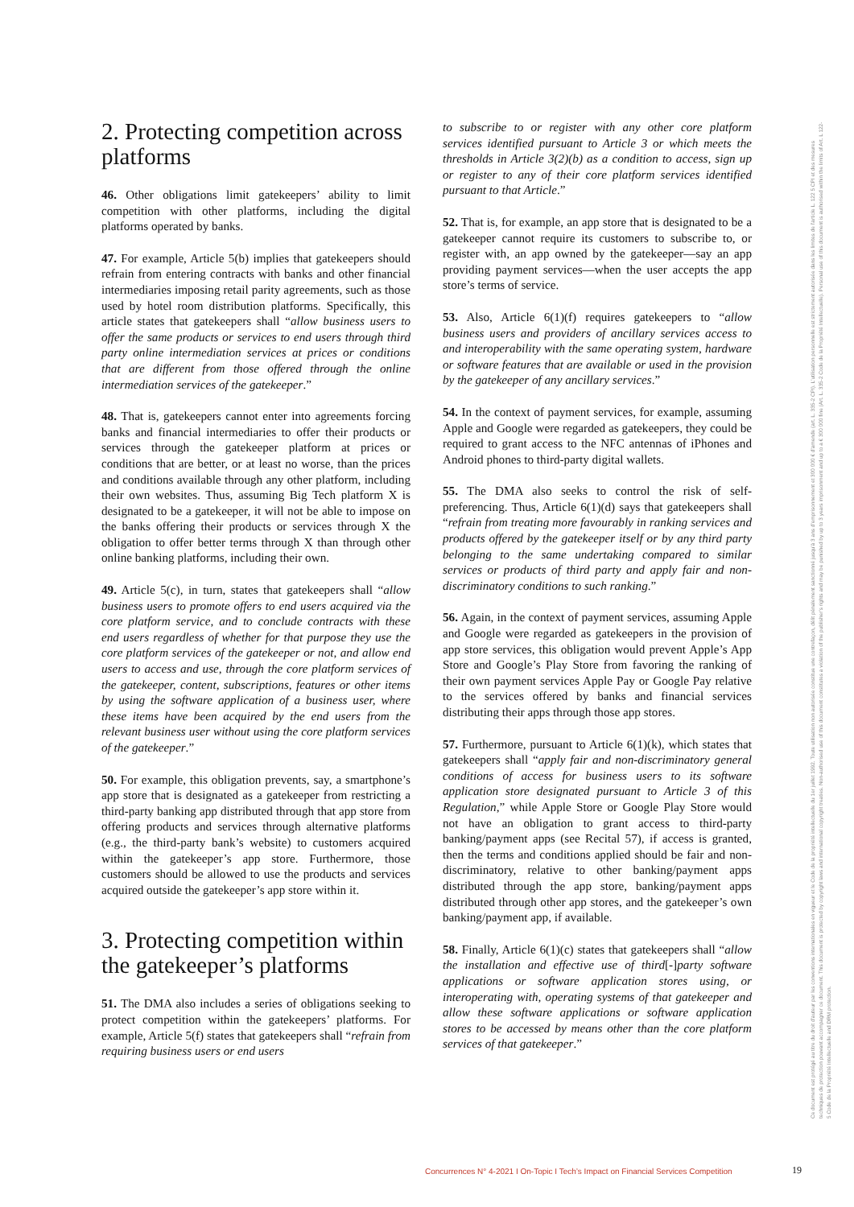2. Protecting competition across platforms
46. Other obligations limit gatekeepers’ ability to limit competition with other platforms, including the digital platforms operated by banks.
47. For example, Article 5(b) implies that gatekeepers should refrain from entering contracts with banks and other financial intermediaries imposing retail parity agreements, such as those used by hotel room distribution platforms. Specifically, this article states that gatekeepers shall “allow business users to offer the same products or services to end users through third party online intermediation services at prices or conditions that are different from those offered through the online intermediation services of the gatekeeper.”
48. That is, gatekeepers cannot enter into agreements forcing banks and financial intermediaries to offer their products or services through the gatekeeper platform at prices or conditions that are better, or at least no worse, than the prices and conditions available through any other platform, including their own websites. Thus, assuming Big Tech platform X is designated to be a gatekeeper, it will not be able to impose on the banks offering their products or services through X the obligation to offer better terms through X than through other online banking platforms, including their own.
49. Article 5(c), in turn, states that gatekeepers shall “allow business users to promote offers to end users acquired via the core platform service, and to conclude contracts with these end users regardless of whether for that purpose they use the core platform services of the gatekeeper or not, and allow end users to access and use, through the core platform services of the gatekeeper, content, subscriptions, features or other items by using the software application of a business user, where these items have been acquired by the end users from the relevant business user without using the core platform services of the gatekeeper.”
50. For example, this obligation prevents, say, a smartphone’s app store that is designated as a gatekeeper from restricting a third-party banking app distributed through that app store from offering products and services through alternative platforms (e.g., the third-party bank’s website) to customers acquired within the gatekeeper’s app store. Furthermore, those customers should be allowed to use the products and services acquired outside the gatekeeper’s app store within it.
3. Protecting competition within the gatekeeper’s platforms
51. The DMA also includes a series of obligations seeking to protect competition within the gatekeepers’ platforms. For example, Article 5(f) states that gatekeepers shall “refrain from requiring business users or end users
to subscribe to or register with any other core platform services identified pursuant to Article 3 or which meets the thresholds in Article 3(2)(b) as a condition to access, sign up or register to any of their core platform services identified pursuant to that Article.”
52. That is, for example, an app store that is designated to be a gatekeeper cannot require its customers to subscribe to, or register with, an app owned by the gatekeeper—say an app providing payment services—when the user accepts the app store’s terms of service.
53. Also, Article 6(1)(f) requires gatekeepers to “allow business users and providers of ancillary services access to and interoperability with the same operating system, hardware or software features that are available or used in the provision by the gatekeeper of any ancillary services.”
54. In the context of payment services, for example, assuming Apple and Google were regarded as gatekeepers, they could be required to grant access to the NFC antennas of iPhones and Android phones to third-party digital wallets.
55. The DMA also seeks to control the risk of self-preferencing. Thus, Article 6(1)(d) says that gatekeepers shall “refrain from treating more favourably in ranking services and products offered by the gatekeeper itself or by any third party belonging to the same undertaking compared to similar services or products of third party and apply fair and non-discriminatory conditions to such ranking.”
56. Again, in the context of payment services, assuming Apple and Google were regarded as gatekeepers in the provision of app store services, this obligation would prevent Apple’s App Store and Google’s Play Store from favoring the ranking of their own payment services Apple Pay or Google Pay relative to the services offered by banks and financial services distributing their apps through those app stores.
57. Furthermore, pursuant to Article 6(1)(k), which states that gatekeepers shall “apply fair and non-discriminatory general conditions of access for business users to its software application store designated pursuant to Article 3 of this Regulation,” while Apple Store or Google Play Store would not have an obligation to grant access to third-party banking/payment apps (see Recital 57), if access is granted, then the terms and conditions applied should be fair and non-discriminatory, relative to other banking/payment apps distributed through the app store, banking/payment apps distributed through other app stores, and the gatekeeper’s own banking/payment app, if available.
58. Finally, Article 6(1)(c) states that gatekeepers shall “allow the installation and effective use of third[-]party software applications or software application stores using, or interoperating with, operating systems of that gatekeeper and allow these software applications or software application stores to be accessed by means other than the core platform services of that gatekeeper.”
Ce document est protégé au titre du droit d'auteur par les conventions internationales en vigueur et le Code de la propriété intellectuelle du 1er juillet 1992. Toute utilisation non autorisée constitue une contrefaçon, délit pénalement sanctionné jusqu'à 3 ans d'emprisonnement et 300 000 € d'amende (art. L. 335-2 CPI). L'utilisation personnelle est strictement autorisée dans les limites de l'article L. 122 5 CPI et des mesures techniques de protection pouvant accompagner ce document. This document is protected by copyright laws and international copyright treaties. Non-authorised use of this document constitutes a violation of the publisher's rights and may be punished by up to 3 years imprisonment and up to a € 300 000 fine (Art. L. 335-2 Code de la Propriété Intellectuelle). Personal use of this document is authorised within the limits of Art. L 122-5 Code de la Propriété Intellectuelle and DRM protection.
Concurrences N° 4-2021 I On-Topic I Tech’s Impact on Financial Services Competition
19